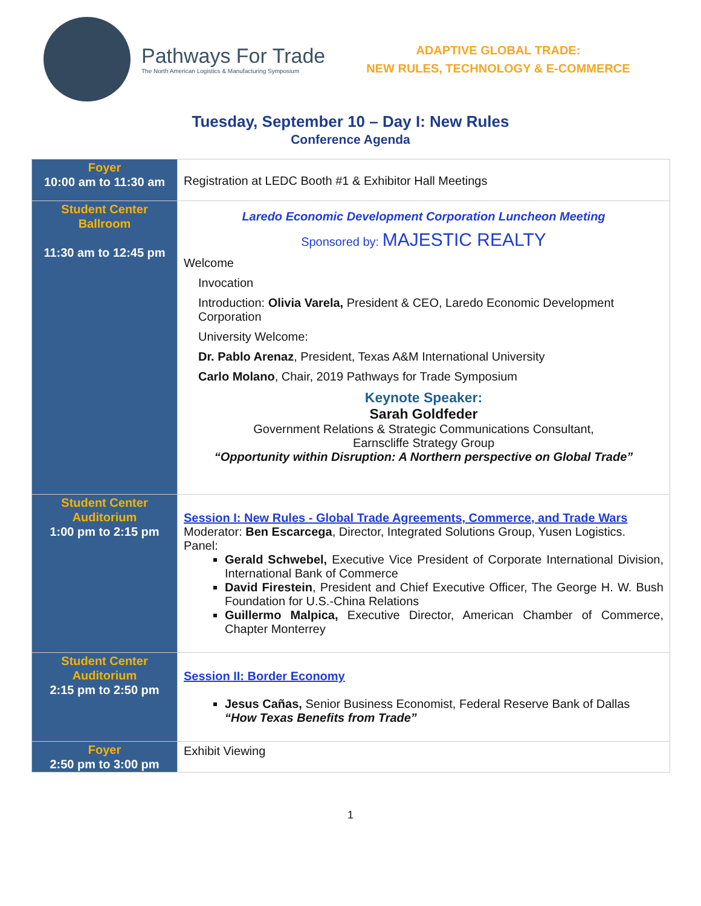Pathways For Trade
The North American Logistics & Manufacturing Symposium
ADAPTIVE GLOBAL TRADE:
NEW RULES, TECHNOLOGY & E-COMMERCE
Tuesday, September 10 – Day I: New Rules
Conference Agenda
| Foyer 10:00 am to 11:30 am | Registration at LEDC Booth #1 & Exhibitor Hall Meetings |
| Student Center Ballroom 11:30 am to 12:45 pm | Laredo Economic Development Corporation Luncheon Meeting Sponsored by: MAJESTIC REALTY Welcome Invocation Introduction: Olivia Varela, President & CEO, Laredo Economic Development Corporation University Welcome: Dr. Pablo Arenaz , President, Texas A&M International University Carlo Molano , Chair, 2019 Pathways for Trade Symposium Keynote Speaker: Sarah Goldfeder Government Relations & Strategic Communications Consultant, Earnscliffe Strategy Group “Opportunity within Disruption: A Northern perspective on Global Trade” |
| Student Center Auditorium 1:00 pm to 2:15 pm | Session I: New Rules - Global Trade Agreements, Commerce, and Trade Wars Moderator: Ben Escarcega , Director, Integrated Solutions Group, Yusen Logistics. Panel: Gerald Schwebel, Executive Vice President of Corporate International Division, International Bank of Commerce David Firestein , President and Chief Executive Officer, The George H. W. Bush Foundation for U.S.-China Relations Guillermo Malpica, Executive Director, American Chamber of Commerce, Chapter Monterrey |
| Student Center Auditorium 2:15 pm to 2:50 pm | Session II: Border Economy Jesus Cañas, Senior Business Economist, Federal Reserve Bank of Dallas “How Texas Benefits from Trade” |
| Foyer 2:50 pm to 3:00 pm | Exhibit Viewing |
1